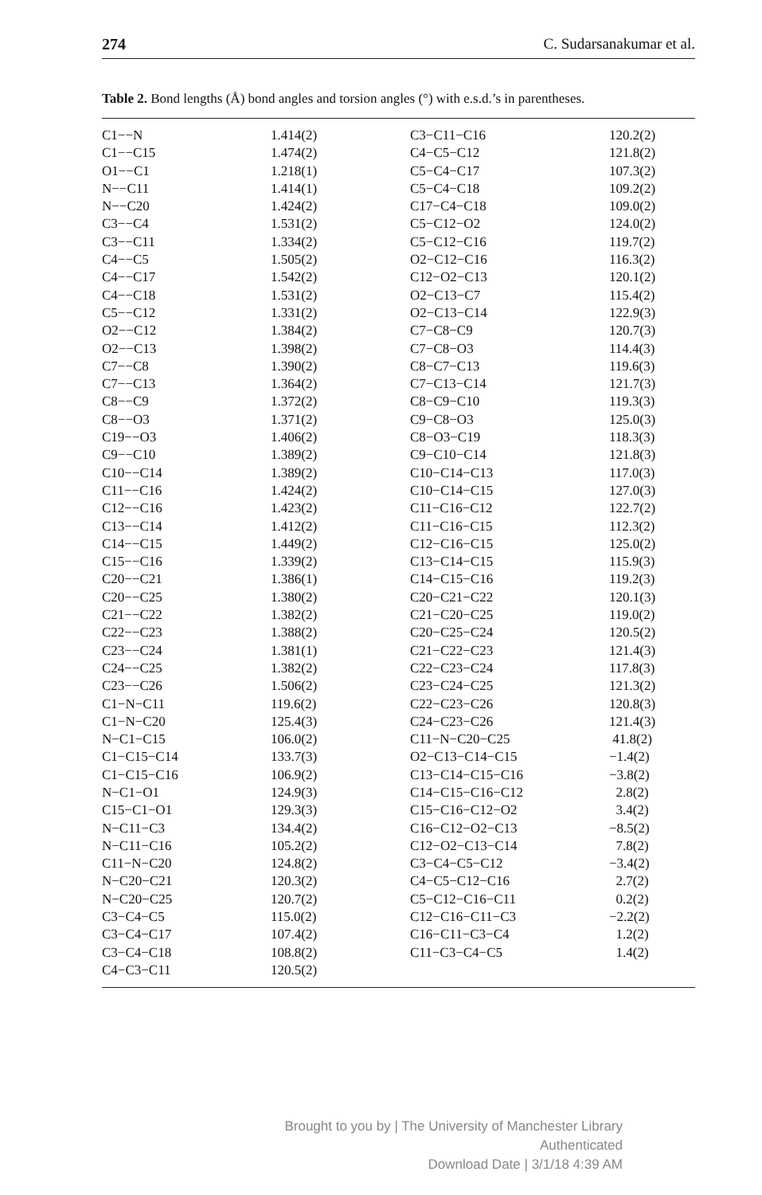274 C. Sudarsanakumar et al.
Table 2. Bond lengths (Å) bond angles and torsion angles (°) with e.s.d.’s in parentheses.
| C1−−N | 1.414(2) | C3−C11−C16 | 120.2(2) |
| C1−−C15 | 1.474(2) | C4−C5−C12 | 121.8(2) |
| O1−−C1 | 1.218(1) | C5−C4−C17 | 107.3(2) |
| N−−C11 | 1.414(1) | C5−C4−C18 | 109.2(2) |
| N−−C20 | 1.424(2) | C17−C4−C18 | 109.0(2) |
| C3−−C4 | 1.531(2) | C5−C12−O2 | 124.0(2) |
| C3−−C11 | 1.334(2) | C5−C12−C16 | 119.7(2) |
| C4−−C5 | 1.505(2) | O2−C12−C16 | 116.3(2) |
| C4−−C17 | 1.542(2) | C12−O2−C13 | 120.1(2) |
| C4−−C18 | 1.531(2) | O2−C13−C7 | 115.4(2) |
| C5−−C12 | 1.331(2) | O2−C13−C14 | 122.9(3) |
| O2−−C12 | 1.384(2) | C7−C8−C9 | 120.7(3) |
| O2−−C13 | 1.398(2) | C7−C8−O3 | 114.4(3) |
| C7−−C8 | 1.390(2) | C8−C7−C13 | 119.6(3) |
| C7−−C13 | 1.364(2) | C7−C13−C14 | 121.7(3) |
| C8−−C9 | 1.372(2) | C8−C9−C10 | 119.3(3) |
| C8−−O3 | 1.371(2) | C9−C8−O3 | 125.0(3) |
| C19−−O3 | 1.406(2) | C8−O3−C19 | 118.3(3) |
| C9−−C10 | 1.389(2) | C9−C10−C14 | 121.8(3) |
| C10−−C14 | 1.389(2) | C10−C14−C13 | 117.0(3) |
| C11−−C16 | 1.424(2) | C10−C14−C15 | 127.0(3) |
| C12−−C16 | 1.423(2) | C11−C16−C12 | 122.7(2) |
| C13−−C14 | 1.412(2) | C11−C16−C15 | 112.3(2) |
| C14−−C15 | 1.449(2) | C12−C16−C15 | 125.0(2) |
| C15−−C16 | 1.339(2) | C13−C14−C15 | 115.9(3) |
| C20−−C21 | 1.386(1) | C14−C15−C16 | 119.2(3) |
| C20−−C25 | 1.380(2) | C20−C21−C22 | 120.1(3) |
| C21−−C22 | 1.382(2) | C21−C20−C25 | 119.0(2) |
| C22−−C23 | 1.388(2) | C20−C25−C24 | 120.5(2) |
| C23−−C24 | 1.381(1) | C21−C22−C23 | 121.4(3) |
| C24−−C25 | 1.382(2) | C22−C23−C24 | 117.8(3) |
| C23−−C26 | 1.506(2) | C23−C24−C25 | 121.3(2) |
| C1−N−C11 | 119.6(2) | C22−C23−C26 | 120.8(3) |
| C1−N−C20 | 125.4(3) | C24−C23−C26 | 121.4(3) |
| N−C1−C15 | 106.0(2) | C11−N−C20−C25 | 41.8(2) |
| C1−C15−C14 | 133.7(3) | O2−C13−C14−C15 | −1.4(2) |
| C1−C15−C16 | 106.9(2) | C13−C14−C15−C16 | −3.8(2) |
| N−C1−O1 | 124.9(3) | C14−C15−C16−C12 | 2.8(2) |
| C15−C1−O1 | 129.3(3) | C15−C16−C12−O2 | 3.4(2) |
| N−C11−C3 | 134.4(2) | C16−C12−O2−C13 | −8.5(2) |
| N−C11−C16 | 105.2(2) | C12−O2−C13−C14 | 7.8(2) |
| C11−N−C20 | 124.8(2) | C3−C4−C5−C12 | −3.4(2) |
| N−C20−C21 | 120.3(2) | C4−C5−C12−C16 | 2.7(2) |
| N−C20−C25 | 120.7(2) | C5−C12−C16−C11 | 0.2(2) |
| C3−C4−C5 | 115.0(2) | C12−C16−C11−C3 | −2.2(2) |
| C3−C4−C17 | 107.4(2) | C16−C11−C3−C4 | 1.2(2) |
| C3−C4−C18 | 108.8(2) | C11−C3−C4−C5 | 1.4(2) |
| C4−C3−C11 | 120.5(2) | | |
Brought to you by | The University of Manchester Library
Authenticated
Download Date | 3/1/18 4:39 AM